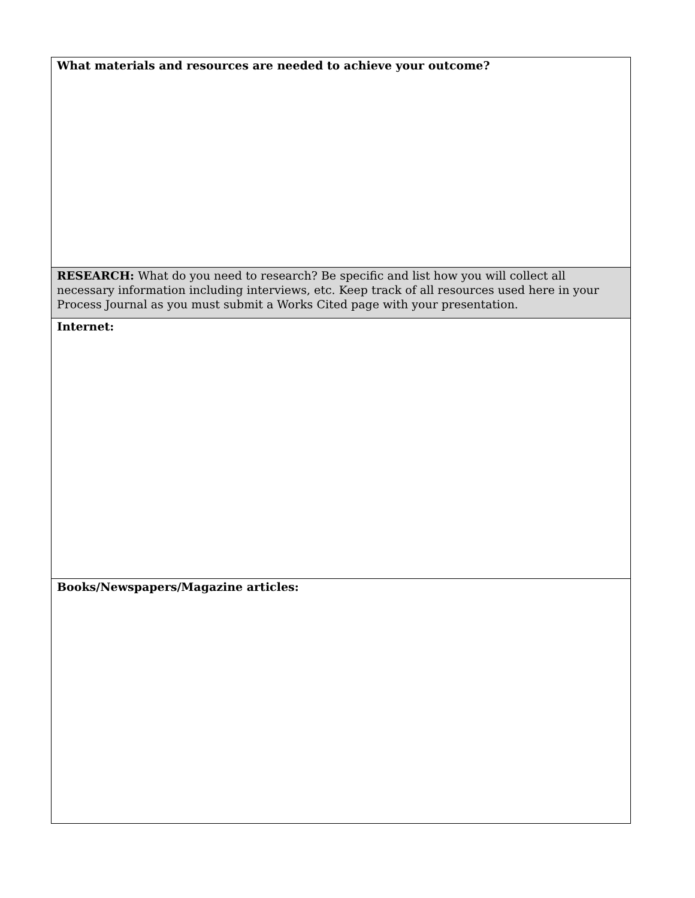| What materials and resources are needed to achieve your outcome? |
| RESEARCH: What do you need to research? Be specific and list how you will collect all necessary information including interviews, etc. Keep track of all resources used here in your Process Journal as you must submit a Works Cited page with your presentation. |
| Internet: |
| Books/Newspapers/Magazine articles: |